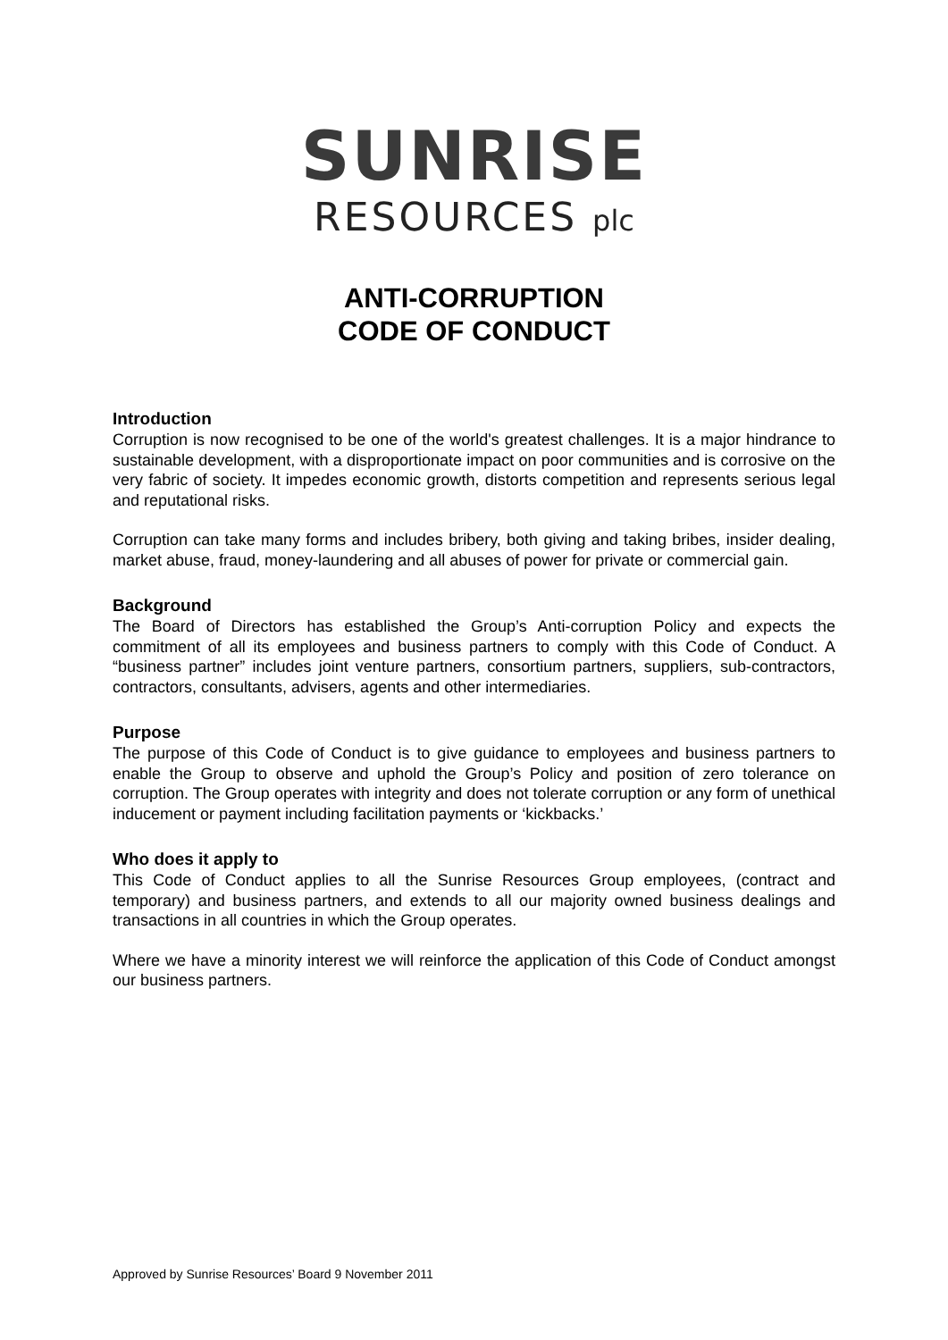SUNRISE
RESOURCES plc
ANTI-CORRUPTION
CODE OF CONDUCT
Introduction
Corruption is now recognised to be one of the world's greatest challenges. It is a major hindrance to sustainable development, with a disproportionate impact on poor communities and is corrosive on the very fabric of society. It impedes economic growth, distorts competition and represents serious legal and reputational risks.
Corruption can take many forms and includes bribery, both giving and taking bribes, insider dealing, market abuse, fraud, money-laundering and all abuses of power for private or commercial gain.
Background
The Board of Directors has established the Group’s Anti-corruption Policy and expects the commitment of all its employees and business partners to comply with this Code of Conduct. A “business partner” includes joint venture partners, consortium partners, suppliers, sub-contractors, contractors, consultants, advisers, agents and other intermediaries.
Purpose
The purpose of this Code of Conduct is to give guidance to employees and business partners to enable the Group to observe and uphold the Group’s Policy and position of zero tolerance on corruption. The Group operates with integrity and does not tolerate corruption or any form of unethical inducement or payment including facilitation payments or ‘kickbacks.’
Who does it apply to
This Code of Conduct applies to all the Sunrise Resources Group employees, (contract and temporary) and business partners, and extends to all our majority owned business dealings and transactions in all countries in which the Group operates.
Where we have a minority interest we will reinforce the application of this Code of Conduct amongst our business partners.
Approved by Sunrise Resources’ Board 9 November 2011